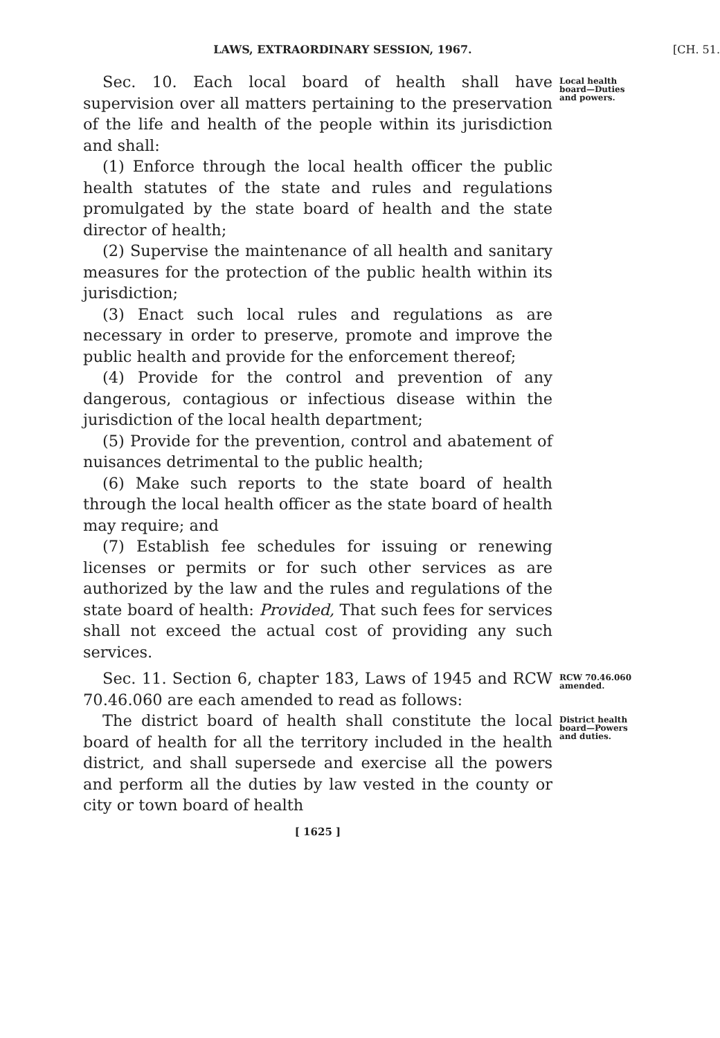LAWS, EXTRAORDINARY SESSION, 1967. [CH. 51.
Sec. 10. Each local board of health shall have supervision over all matters pertaining to the preservation of the life and health of the people within its jurisdiction and shall:
(1) Enforce through the local health officer the public health statutes of the state and rules and regulations promulgated by the state board of health and the state director of health;
(2) Supervise the maintenance of all health and sanitary measures for the protection of the public health within its jurisdiction;
(3) Enact such local rules and regulations as are necessary in order to preserve, promote and improve the public health and provide for the enforcement thereof;
(4) Provide for the control and prevention of any dangerous, contagious or infectious disease within the jurisdiction of the local health department;
(5) Provide for the prevention, control and abatement of nuisances detrimental to the public health;
(6) Make such reports to the state board of health through the local health officer as the state board of health may require; and
(7) Establish fee schedules for issuing or renewing licenses or permits or for such other services as are authorized by the law and the rules and regulations of the state board of health: Provided, That such fees for services shall not exceed the actual cost of providing any such services.
Local health board—Duties and powers.
Sec. 11. Section 6, chapter 183, Laws of 1945 and RCW 70.46.060 are each amended to read as follows:
RCW 70.46.060 amended.
The district board of health shall constitute the local board of health for all the territory included in the health district, and shall supersede and exercise all the powers and perform all the duties by law vested in the county or city or town board of health
District health board—Powers and duties.
[ 1625 ]